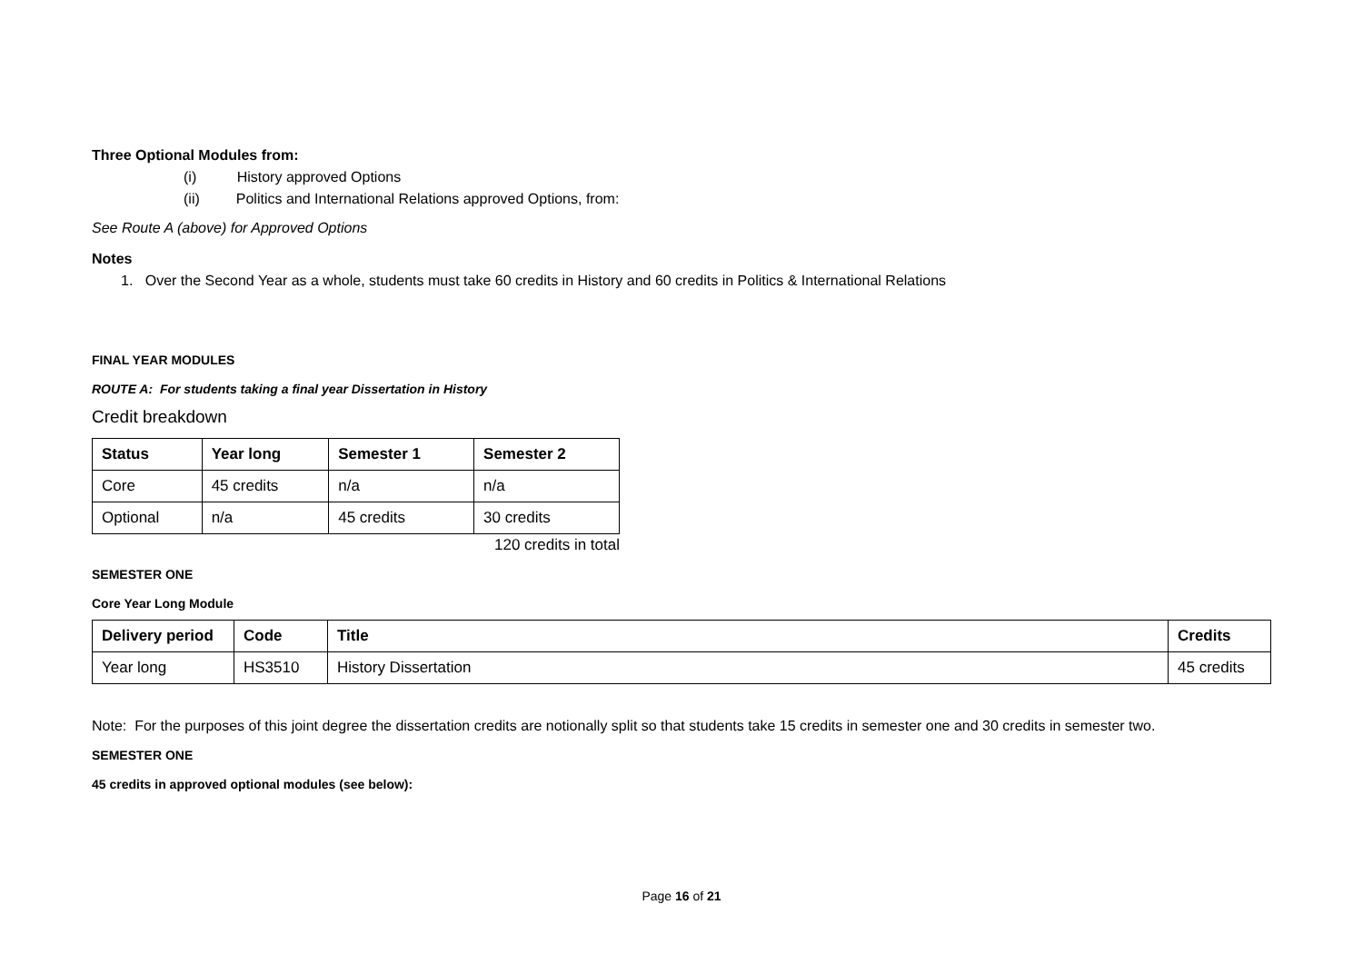Three Optional Modules from:
(i) History approved Options
(ii) Politics and International Relations approved Options, from:
See Route A (above) for Approved Options
Notes
1. Over the Second Year as a whole, students must take 60 credits in History and 60 credits in Politics & International Relations
FINAL YEAR MODULES
ROUTE A: For students taking a final year Dissertation in History
Credit breakdown
| Status | Year long | Semester 1 | Semester 2 |
| --- | --- | --- | --- |
| Core | 45 credits | n/a | n/a |
| Optional | n/a | 45 credits | 30 credits |
120 credits in total
SEMESTER ONE
Core Year Long Module
| Delivery period | Code | Title | Credits |
| --- | --- | --- | --- |
| Year long | HS3510 | History Dissertation | 45 credits |
Note: For the purposes of this joint degree the dissertation credits are notionally split so that students take 15 credits in semester one and 30 credits in semester two.
SEMESTER ONE
45 credits in approved optional modules (see below):
Page 16 of 21